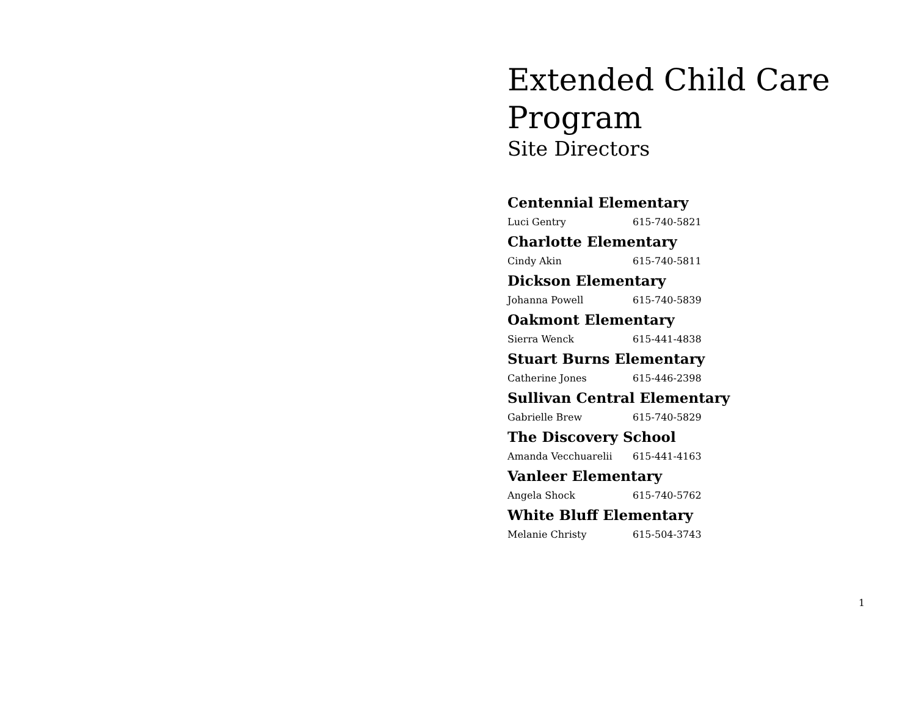Extended Child Care Program
Site Directors
Centennial Elementary
Luci Gentry 615-740-5821
Charlotte Elementary
Cindy Akin 615-740-5811
Dickson Elementary
Johanna Powell 615-740-5839
Oakmont Elementary
Sierra Wenck 615-441-4838
Stuart Burns Elementary
Catherine Jones 615-446-2398
Sullivan Central Elementary
Gabrielle Brew 615-740-5829
The Discovery School
Amanda Vecchuarelii 615-441-4163
Vanleer Elementary
Angela Shock 615-740-5762
White Bluff Elementary
Melanie Christy 615-504-3743
1